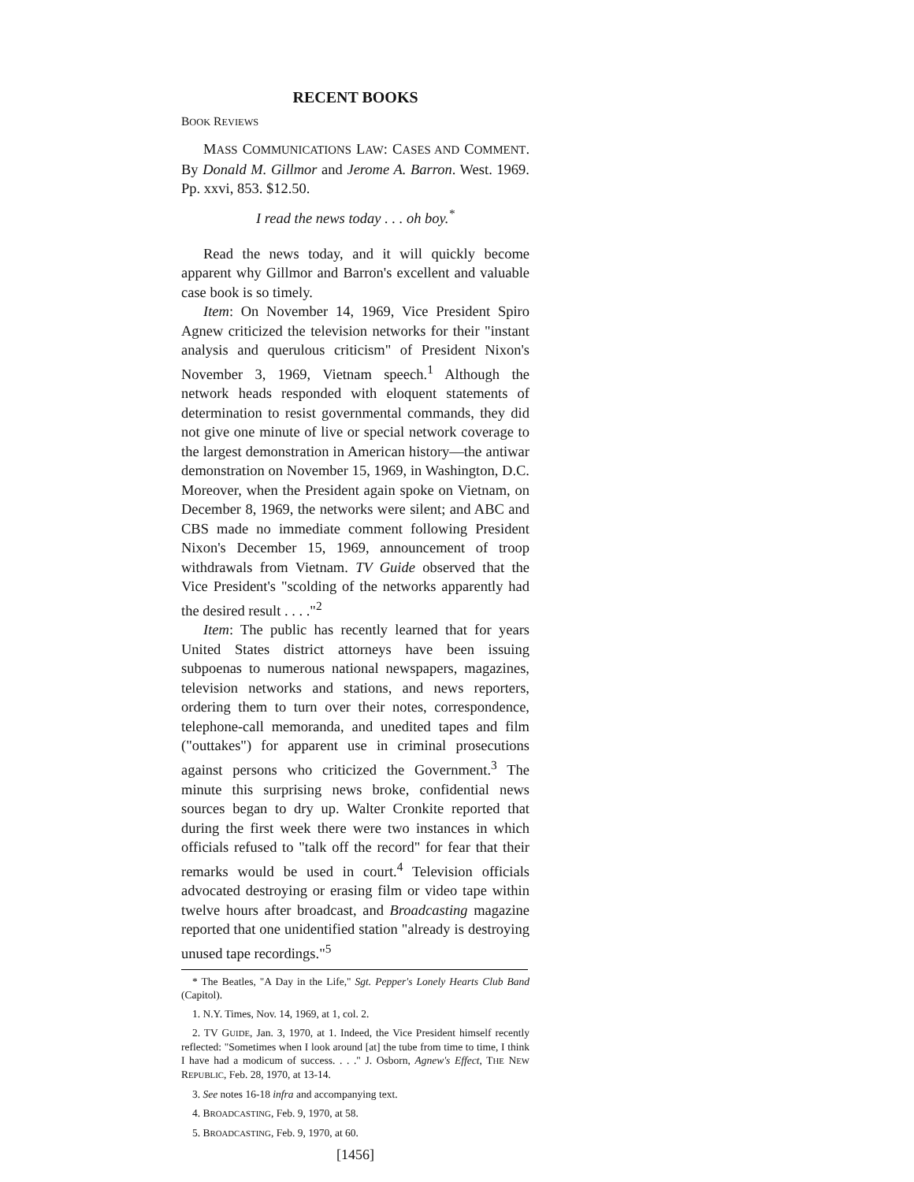RECENT BOOKS
BOOK REVIEWS
MASS COMMUNICATIONS LAW: CASES AND COMMENT. By Donald M. Gillmor and Jerome A. Barron. West. 1969. Pp. xxvi, 853. $12.50.
I read the news today . . . oh boy.<sup>*</sup>
Read the news today, and it will quickly become apparent why Gillmor and Barron's excellent and valuable case book is so timely.
Item: On November 14, 1969, Vice President Spiro Agnew criticized the television networks for their "instant analysis and querulous criticism" of President Nixon's November 3, 1969, Vietnam speech.<sup>1</sup> Although the network heads responded with eloquent statements of determination to resist governmental commands, they did not give one minute of live or special network coverage to the largest demonstration in American history—the antiwar demonstration on November 15, 1969, in Washington, D.C. Moreover, when the President again spoke on Vietnam, on December 8, 1969, the networks were silent; and ABC and CBS made no immediate comment following President Nixon's December 15, 1969, announcement of troop withdrawals from Vietnam. TV Guide observed that the Vice President's "scolding of the networks apparently had the desired result . . . ."<sup>2</sup>
Item: The public has recently learned that for years United States district attorneys have been issuing subpoenas to numerous national newspapers, magazines, television networks and stations, and news reporters, ordering them to turn over their notes, correspondence, telephone-call memoranda, and unedited tapes and film ("outtakes") for apparent use in criminal prosecutions against persons who criticized the Government.<sup>3</sup> The minute this surprising news broke, confidential news sources began to dry up. Walter Cronkite reported that during the first week there were two instances in which officials refused to "talk off the record" for fear that their remarks would be used in court.<sup>4</sup> Television officials advocated destroying or erasing film or video tape within twelve hours after broadcast, and Broadcasting magazine reported that one unidentified station "already is destroying unused tape recordings."<sup>5</sup>
* The Beatles, "A Day in the Life," Sgt. Pepper's Lonely Hearts Club Band (Capitol).
1. N.Y. Times, Nov. 14, 1969, at 1, col. 2.
2. TV GUIDE, Jan. 3, 1970, at 1. Indeed, the Vice President himself recently reflected: "Sometimes when I look around [at] the tube from time to time, I think I have had a modicum of success. . . ." J. Osborn, Agnew's Effect, THE NEW REPUBLIC, Feb. 28, 1970, at 13-14.
3. See notes 16-18 infra and accompanying text.
4. BROADCASTING, Feb. 9, 1970, at 58.
5. BROADCASTING, Feb. 9, 1970, at 60.
[1456]